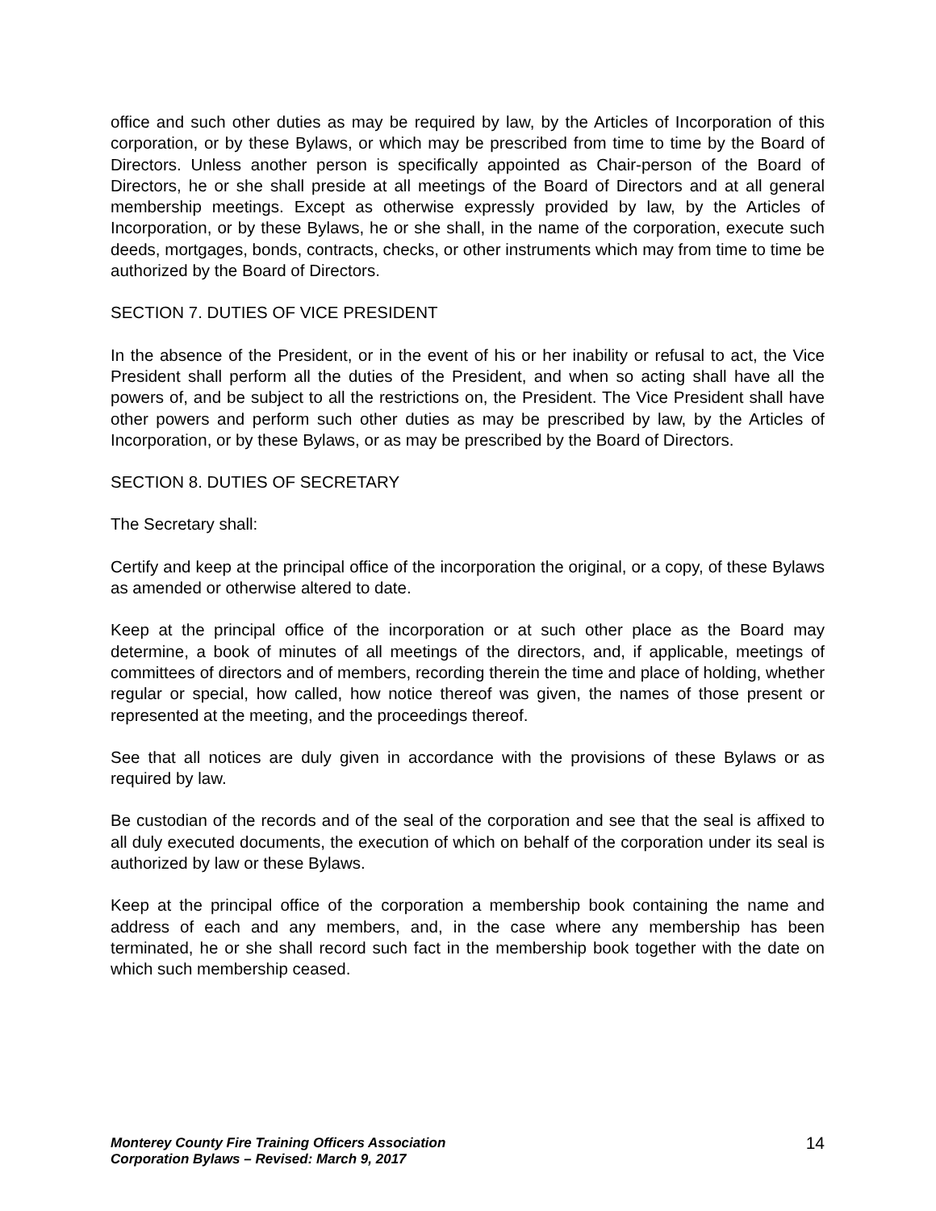office and such other duties as may be required by law, by the Articles of Incorporation of this corporation, or by these Bylaws, or which may be prescribed from time to time by the Board of Directors. Unless another person is specifically appointed as Chair-person of the Board of Directors, he or she shall preside at all meetings of the Board of Directors and at all general membership meetings. Except as otherwise expressly provided by law, by the Articles of Incorporation, or by these Bylaws, he or she shall, in the name of the corporation, execute such deeds, mortgages, bonds, contracts, checks, or other instruments which may from time to time be authorized by the Board of Directors.
SECTION 7. DUTIES OF VICE PRESIDENT
In the absence of the President, or in the event of his or her inability or refusal to act, the Vice President shall perform all the duties of the President, and when so acting shall have all the powers of, and be subject to all the restrictions on, the President. The Vice President shall have other powers and perform such other duties as may be prescribed by law, by the Articles of Incorporation, or by these Bylaws, or as may be prescribed by the Board of Directors.
SECTION 8. DUTIES OF SECRETARY
The Secretary shall:
Certify and keep at the principal office of the incorporation the original, or a copy, of these Bylaws as amended or otherwise altered to date.
Keep at the principal office of the incorporation or at such other place as the Board may determine, a book of minutes of all meetings of the directors, and, if applicable, meetings of committees of directors and of members, recording therein the time and place of holding, whether regular or special, how called, how notice thereof was given, the names of those present or represented at the meeting, and the proceedings thereof.
See that all notices are duly given in accordance with the provisions of these Bylaws or as required by law.
Be custodian of the records and of the seal of the corporation and see that the seal is affixed to all duly executed documents, the execution of which on behalf of the corporation under its seal is authorized by law or these Bylaws.
Keep at the principal office of the corporation a membership book containing the name and address of each and any members, and, in the case where any membership has been terminated, he or she shall record such fact in the membership book together with the date on which such membership ceased.
Monterey County Fire Training Officers Association
Corporation Bylaws – Revised: March 9, 2017
14